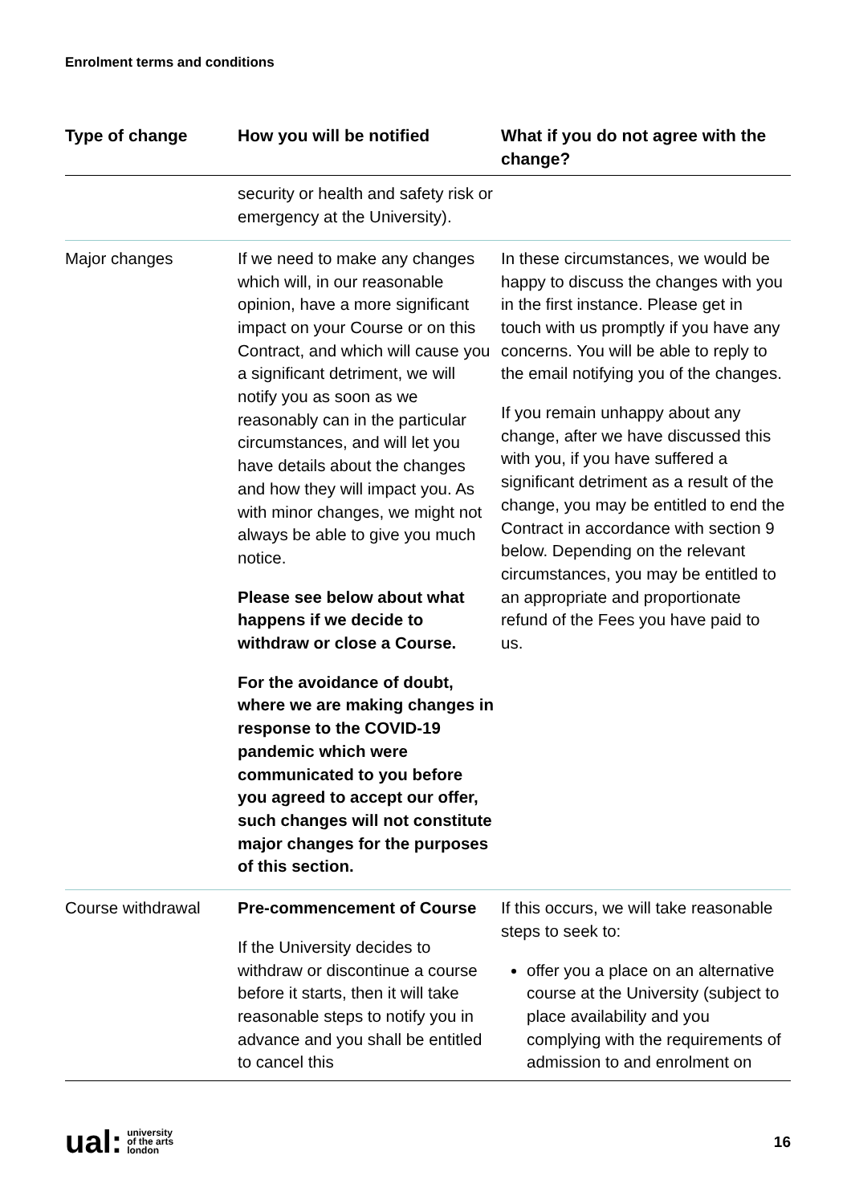Enrolment terms and conditions
| Type of change | How you will be notified | What if you do not agree with the change? |
| --- | --- | --- |
| | security or health and safety risk or emergency at the University). | |
| Major changes | If we need to make any changes which will, in our reasonable opinion, have a more significant impact on your Course or on this Contract, and which will cause you a significant detriment, we will notify you as soon as we reasonably can in the particular circumstances, and will let you have details about the changes and how they will impact you. As with minor changes, we might not always be able to give you much notice. Please see below about what happens if we decide to withdraw or close a Course. For the avoidance of doubt, where we are making changes in response to the COVID-19 pandemic which were communicated to you before you agreed to accept our offer, such changes will not constitute major changes for the purposes of this section. | In these circumstances, we would be happy to discuss the changes with you in the first instance. Please get in touch with us promptly if you have any concerns. You will be able to reply to the email notifying you of the changes. If you remain unhappy about any change, after we have discussed this with you, if you have suffered a significant detriment as a result of the change, you may be entitled to end the Contract in accordance with section 9 below. Depending on the relevant circumstances, you may be entitled to an appropriate and proportionate refund of the Fees you have paid to us. |
| Course withdrawal | Pre-commencement of Course If the University decides to withdraw or discontinue a course before it starts, then it will take reasonable steps to notify you in advance and you shall be entitled to cancel this | If this occurs, we will take reasonable steps to seek to: offer you a place on an alternative course at the University (subject to place availability and you complying with the requirements of admission to and enrolment on |
ual: university
of the arts
london
16